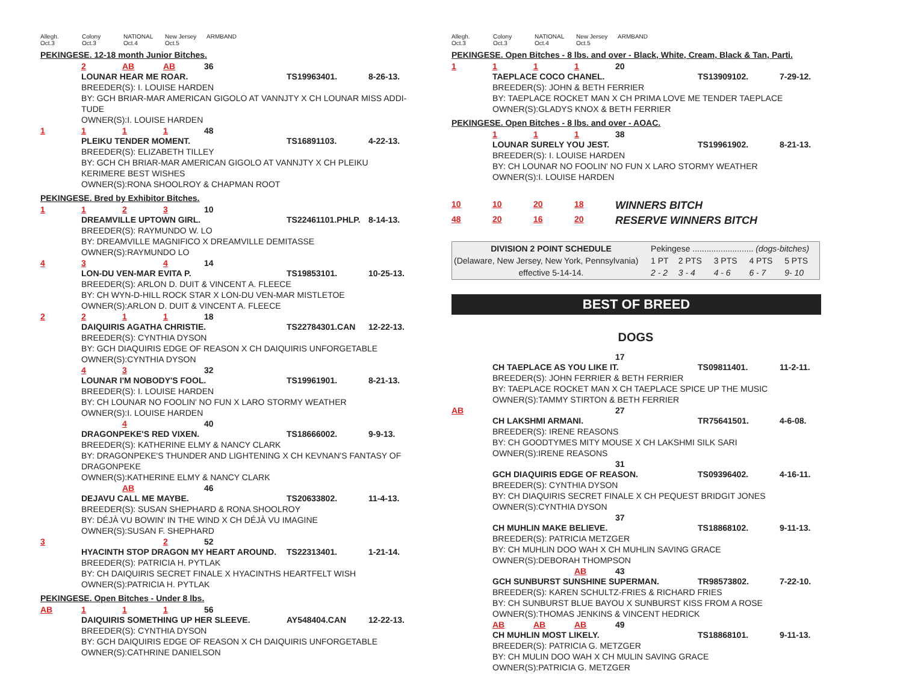Allegh. Oct.3
Colony Oct.3
NATIONAL Oct.4
New Jersey Oct.5
ARMBAND
PEKINGESE. 12-18 month Junior Bitches.
2 AB AB 36
LOUNAR HEAR ME ROAR. TS19963401. 8-26-13.
BREEDER(S): I. LOUISE HARDEN
BY: GCH BRIAR-MAR AMERICAN GIGOLO AT VANNJTY X CH LOUNAR MISS ADDI-TUDE
OWNER(S):I. LOUISE HARDEN
1111 48
PLEIKU TENDER MOMENT. TS16891103. 4-22-13.
BREEDER(S): ELIZABETH TILLEY
BY: GCH CH BRIAR-MAR AMERICAN GIGOLO AT VANNJTY X CH PLEIKU KERIMERE BEST WISHES
OWNER(S):RONA SHOOLROY & CHAPMAN ROOT
PEKINGESE. Bred by Exhibitor Bitches.
1123 10
DREAMVILLE UPTOWN GIRL. TS22461101.PHLP. 8-14-13.
BREEDER(S): RAYMUNDO W. LO
BY: DREAMVILLE MAGNIFICO X DREAMVILLE DEMITASSE
OWNER(S):RAYMUNDO LO
43 4 14
LON-DU VEN-MAR EVITA P. TS19853101. 10-25-13.
BREEDER(S): ARLON D. DUIT & VINCENT A. FLEECE
BY: CH WYN-D-HILL ROCK STAR X LON-DU VEN-MAR MISTLETOE
OWNER(S):ARLON D. DUIT & VINCENT A. FLEECE
2211 18
DAIQUIRIS AGATHA CHRISTIE. TS22784301.CAN 12-22-13.
BREEDER(S): CYNTHIA DYSON
BY: GCH DIAQUIRIS EDGE OF REASON X CH DAIQUIRIS UNFORGETABLE
OWNER(S):CYNTHIA DYSON
43 32
LOUNAR I'M NOBODY'S FOOL. TS19961901. 8-21-13.
BREEDER(S): I. LOUISE HARDEN
BY: CH LOUNAR NO FOOLIN' NO FUN X LARO STORMY WEATHER
OWNER(S):I. LOUISE HARDEN
4 40
DRAGONPEKE'S RED VIXEN. TS18666002. 9-9-13.
BREEDER(S): KATHERINE ELMY & NANCY CLARK
BY: DRAGONPEKE'S THUNDER AND LIGHTENING X CH KEVNAN'S FANTASY OF DRAGONPEKE
OWNER(S):KATHERINE ELMY & NANCY CLARK
AB 46
DEJAVU CALL ME MAYBE. TS20633802. 11-4-13.
BREEDER(S): SUSAN SHEPHARD & RONA SHOOLROY
BY: DÉJÀ VU BOWIN' IN THE WIND X CH DÉJÀ VU IMAGINE
OWNER(S):SUSAN F. SHEPHARD
3 2 52
HYACINTH STOP DRAGON MY HEART AROUND. TS22313401. 1-21-14.
BREEDER(S): PATRICIA H. PYTLAK
BY: CH DAIQUIRIS SECRET FINALE X HYACINTHS HEARTFELT WISH
OWNER(S):PATRICIA H. PYTLAK
PEKINGESE. Open Bitches - Under 8 lbs.
AB 111 56
DAIQUIRIS SOMETHING UP HER SLEEVE. AY548404.CAN 12-22-13.
BREEDER(S): CYNTHIA DYSON
BY: GCH DAIQUIRIS EDGE OF REASON X CH DAIQUIRIS UNFORGETABLE
OWNER(S):CATHRINE DANIELSON
Allegh. Oct.3
Colony Oct.3
NATIONAL Oct.4
New Jersey Oct.5
ARMBAND
PEKINGESE. Open Bitches - 8 lbs. and over - Black, White, Cream, Black & Tan, Parti.
1111 20
TAEPLACE COCO CHANEL. TS13909102. 7-29-12.
BREEDER(S): JOHN & BETH FERRIER
BY: TAEPLACE ROCKET MAN X CH PRIMA LOVE ME TENDER TAEPLACE
OWNER(S):GLADYS KNOX & BETH FERRIER
PEKINGESE. Open Bitches - 8 lbs. and over - AOAC.
111 38
LOUNAR SURELY YOU JEST. TS19961902. 8-21-13.
BREEDER(S): I. LOUISE HARDEN
BY: CH LOUNAR NO FOOLIN' NO FUN X LARO STORMY WEATHER
OWNER(S):I. LOUISE HARDEN
10 10 20 18 WINNERS BITCH
48 20 16 20 RESERVE WINNERS BITCH
| DIVISION 2 POINT SCHEDULE | Pekingese .......................... (dogs-bitches) | | | | |
| (Delaware, New Jersey, New York, Pennsylvania) | 1 PT | 2 PTS | 3 PTS | 4 PTS | 5 PTS |
| effective 5-14-14. | 2 - 2 | 3 - 4 | 4 - 6 | 6 - 7 | 9- 10 |
BEST OF BREED
DOGS
17
CH TAEPLACE AS YOU LIKE IT. TS09811401. 11-2-11.
BREEDER(S): JOHN FERRIER & BETH FERRIER
BY: TAEPLACE ROCKET MAN X CH TAEPLACE SPICE UP THE MUSIC
OWNER(S):TAMMY STIRTON & BETH FERRIER
AB 27
CH LAKSHMI ARMANI. TR75641501. 4-6-08.
BREEDER(S): IRENE REASONS
BY: CH GOODTYMES MITY MOUSE X CH LAKSHMI SILK SARI
OWNER(S):IRENE REASONS
31
GCH DIAQUIRIS EDGE OF REASON. TS09396402. 4-16-11.
BREEDER(S): CYNTHIA DYSON
BY: CH DIAQUIRIS SECRET FINALE X CH PEQUEST BRIDGIT JONES
OWNER(S):CYNTHIA DYSON
37
CH MUHLIN MAKE BELIEVE. TS18868102. 9-11-13.
BREEDER(S): PATRICIA METZGER
BY: CH MUHLIN DOO WAH X CH MUHLIN SAVING GRACE
OWNER(S):DEBORAH THOMPSON
AB 43
GCH SUNBURST SUNSHINE SUPERMAN. TR98573802. 7-22-10.
BREEDER(S): KAREN SCHULTZ-FRIES & RICHARD FRIES
BY: CH SUNBURST BLUE BAYOU X SUNBURST KISS FROM A ROSE
OWNER(S):THOMAS JENKINS & VINCENT HEDRICK
AB AB AB 49
CH MUHLIN MOST LIKELY. TS18868101. 9-11-13.
BREEDER(S): PATRICIA G. METZGER
BY: CH MULIN DOO WAH X CH MULIN SAVING GRACE
OWNER(S):PATRICIA G. METZGER